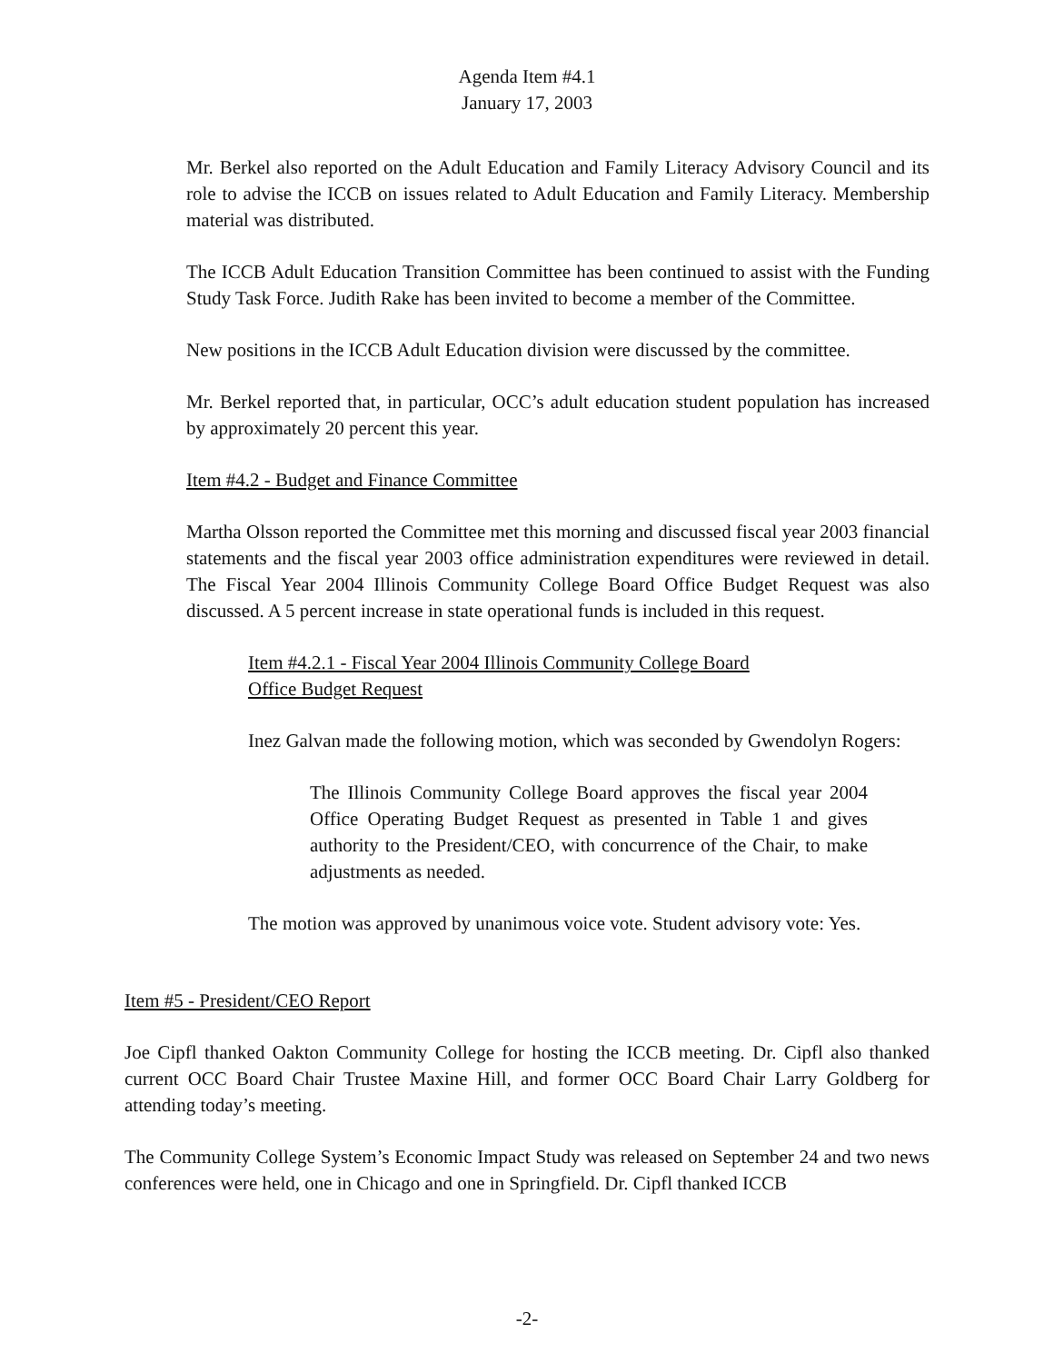Agenda Item #4.1
January 17, 2003
Mr. Berkel also reported on the Adult Education and Family Literacy Advisory Council and its role to advise the ICCB on issues related to Adult Education and Family Literacy. Membership material was distributed.
The ICCB Adult Education Transition Committee has been continued to assist with the Funding Study Task Force. Judith Rake has been invited to become a member of the Committee.
New positions in the ICCB Adult Education division were discussed by the committee.
Mr. Berkel reported that, in particular, OCC’s adult education student population has increased by approximately 20 percent this year.
Item #4.2 - Budget and Finance Committee
Martha Olsson reported the Committee met this morning and discussed fiscal year 2003 financial statements and the fiscal year 2003 office administration expenditures were reviewed in detail. The Fiscal Year 2004 Illinois Community College Board Office Budget Request was also discussed. A 5 percent increase in state operational funds is included in this request.
Item #4.2.1 - Fiscal Year 2004 Illinois Community College Board
Office Budget Request
Inez Galvan made the following motion, which was seconded by Gwendolyn Rogers:
The Illinois Community College Board approves the fiscal year 2004 Office Operating Budget Request as presented in Table 1 and gives authority to the President/CEO, with concurrence of the Chair, to make adjustments as needed.
The motion was approved by unanimous voice vote. Student advisory vote: Yes.
Item #5 - President/CEO Report
Joe Cipfl thanked Oakton Community College for hosting the ICCB meeting. Dr. Cipfl also thanked current OCC Board Chair Trustee Maxine Hill, and former OCC Board Chair Larry Goldberg for attending today’s meeting.
The Community College System’s Economic Impact Study was released on September 24 and two news conferences were held, one in Chicago and one in Springfield. Dr. Cipfl thanked ICCB
-2-